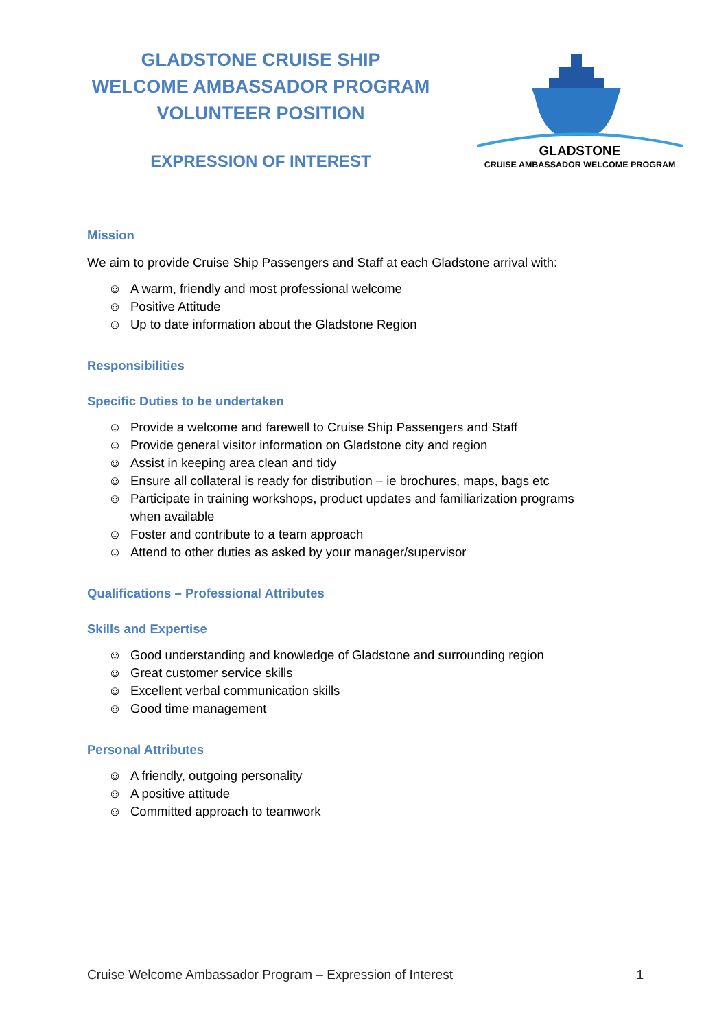GLADSTONE CRUISE SHIP
WELCOME AMBASSADOR PROGRAM
VOLUNTEER POSITION
EXPRESSION OF INTEREST
GLADSTONE
CRUISE AMBASSADOR WELCOME PROGRAM
Mission
We aim to provide Cruise Ship Passengers and Staff at each Gladstone arrival with:
☺ A warm, friendly and most professional welcome
☺ Positive Attitude
☺ Up to date information about the Gladstone Region
Responsibilities
Specific Duties to be undertaken
☺ Provide a welcome and farewell to Cruise Ship Passengers and Staff
☺ Provide general visitor information on Gladstone city and region
☺ Assist in keeping area clean and tidy
☺ Ensure all collateral is ready for distribution – ie brochures, maps, bags etc
☺ Participate in training workshops, product updates and familiarization programs
when available
☺ Foster and contribute to a team approach
☺ Attend to other duties as asked by your manager/supervisor
Qualifications – Professional Attributes
Skills and Expertise
☺ Good understanding and knowledge of Gladstone and surrounding region
☺ Great customer service skills
☺ Excellent verbal communication skills
☺ Good time management
Personal Attributes
☺ A friendly, outgoing personality
☺ A positive attitude
☺ Committed approach to teamwork
Cruise Welcome Ambassador Program – Expression of Interest 1